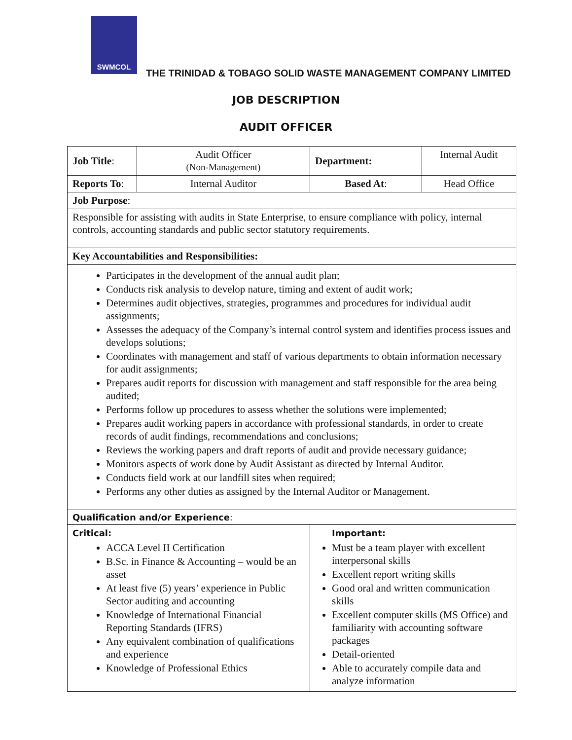SWMCOL
THE TRINIDAD & TOBAGO SOLID WASTE MANAGEMENT COMPANY LIMITED
JOB DESCRIPTION
AUDIT OFFICER
| Job Title : | Audit Officer (Non-Management) | Department: | Internal Audit |
| Reports To : | Internal Auditor | Based At : | Head Office |
| Job Purpose : | | | |
| Responsible for assisting with audits in State Enterprise, to ensure compliance with policy, internal controls, accounting standards and public sector statutory requirements. | | | |
| Key Accountabilities and Responsibilities: | | | |
| Participates in the development of the annual audit plan; Conducts risk analysis to develop nature, timing and extent of audit work; Determines audit objectives, strategies, programmes and procedures for individual audit assignments; Assesses the adequacy of the Company’s internal control system and identifies process issues and develops solutions; Coordinates with management and staff of various departments to obtain information necessary for audit assignments; Prepares audit reports for discussion with management and staff responsible for the area being audited; Performs follow up procedures to assess whether the solutions were implemented; Prepares audit working papers in accordance with professional standards, in order to create records of audit findings, recommendations and conclusions; Reviews the working papers and draft reports of audit and provide necessary guidance; Monitors aspects of work done by Audit Assistant as directed by Internal Auditor. Conducts field work at our landfill sites when required; Performs any other duties as assigned by the Internal Auditor or Management. | | | |
| Qualification and/or Experience : | | | |
| Critical: ACCA Level II Certification B.Sc. in Finance & Accounting – would be an asset At least five (5) years’ experience in Public Sector auditing and accounting Knowledge of International Financial Reporting Standards (IFRS) Any equivalent combination of qualifications and experience Knowledge of Professional Ethics | | Important: Must be a team player with excellent interpersonal skills Excellent report writing skills Good oral and written communication skills Excellent computer skills (MS Office) and familiarity with accounting software packages Detail-oriented Able to accurately compile data and analyze information | |